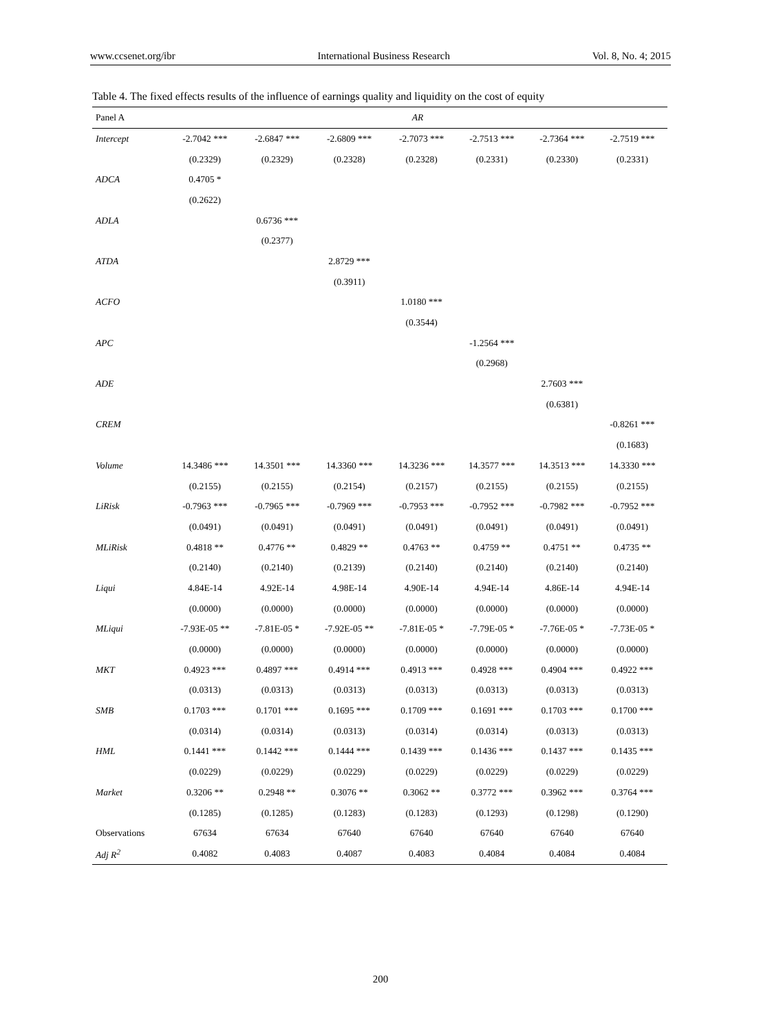www.ccsenet.org/ibr International Business Research Vol. 8, No. 4; 2015
Table 4. The fixed effects results of the influence of earnings quality and liquidity on the cost of equity
| Panel A | AR | | | | | | |
| --- | --- | --- | --- | --- | --- | --- | --- |
| Intercept | -2.7042 *** | -2.6847 *** | -2.6809 *** | -2.7073 *** | -2.7513 *** | -2.7364 *** | -2.7519 *** |
| | (0.2329) | (0.2329) | (0.2328) | (0.2328) | (0.2331) | (0.2330) | (0.2331) |
| ADCA | 0.4705 * | | | | | | |
| | (0.2622) | | | | | | |
| ADLA | | 0.6736 *** | | | | | |
| | | (0.2377) | | | | | |
| ATDA | | | 2.8729 *** | | | | |
| | | | (0.3911) | | | | |
| ACFO | | | | 1.0180 *** | | | |
| | | | | (0.3544) | | | |
| APC | | | | | -1.2564 *** | | |
| | | | | | (0.2968) | | |
| ADE | | | | | | 2.7603 *** | |
| | | | | | | (0.6381) | |
| CREM | | | | | | | -0.8261 *** |
| | | | | | | | (0.1683) |
| Volume | 14.3486 *** | 14.3501 *** | 14.3360 *** | 14.3236 *** | 14.3577 *** | 14.3513 *** | 14.3330 *** |
| | (0.2155) | (0.2155) | (0.2154) | (0.2157) | (0.2155) | (0.2155) | (0.2155) |
| LiRisk | -0.7963 *** | -0.7965 *** | -0.7969 *** | -0.7953 *** | -0.7952 *** | -0.7982 *** | -0.7952 *** |
| | (0.0491) | (0.0491) | (0.0491) | (0.0491) | (0.0491) | (0.0491) | (0.0491) |
| MLiRisk | 0.4818 ** | 0.4776 ** | 0.4829 ** | 0.4763 ** | 0.4759 ** | 0.4751 ** | 0.4735 ** |
| | (0.2140) | (0.2140) | (0.2139) | (0.2140) | (0.2140) | (0.2140) | (0.2140) |
| Liqui | 4.84E-14 | 4.92E-14 | 4.98E-14 | 4.90E-14 | 4.94E-14 | 4.86E-14 | 4.94E-14 |
| | (0.0000) | (0.0000) | (0.0000) | (0.0000) | (0.0000) | (0.0000) | (0.0000) |
| MLiqui | -7.93E-05 ** | -7.81E-05 * | -7.92E-05 ** | -7.81E-05 * | -7.79E-05 * | -7.76E-05 * | -7.73E-05 * |
| | (0.0000) | (0.0000) | (0.0000) | (0.0000) | (0.0000) | (0.0000) | (0.0000) |
| MKT | 0.4923 *** | 0.4897 *** | 0.4914 *** | 0.4913 *** | 0.4928 *** | 0.4904 *** | 0.4922 *** |
| | (0.0313) | (0.0313) | (0.0313) | (0.0313) | (0.0313) | (0.0313) | (0.0313) |
| SMB | 0.1703 *** | 0.1701 *** | 0.1695 *** | 0.1709 *** | 0.1691 *** | 0.1703 *** | 0.1700 *** |
| | (0.0314) | (0.0314) | (0.0313) | (0.0314) | (0.0314) | (0.0313) | (0.0313) |
| HML | 0.1441 *** | 0.1442 *** | 0.1444 *** | 0.1439 *** | 0.1436 *** | 0.1437 *** | 0.1435 *** |
| | (0.0229) | (0.0229) | (0.0229) | (0.0229) | (0.0229) | (0.0229) | (0.0229) |
| Market | 0.3206 ** | 0.2948 ** | 0.3076 ** | 0.3062 ** | 0.3772 *** | 0.3962 *** | 0.3764 *** |
| | (0.1285) | (0.1285) | (0.1283) | (0.1283) | (0.1293) | (0.1298) | (0.1290) |
| Observations | 67634 | 67634 | 67640 | 67640 | 67640 | 67640 | 67640 |
| Adj R<sup>2</sup> | 0.4082 | 0.4083 | 0.4087 | 0.4083 | 0.4084 | 0.4084 | 0.4084 |
200